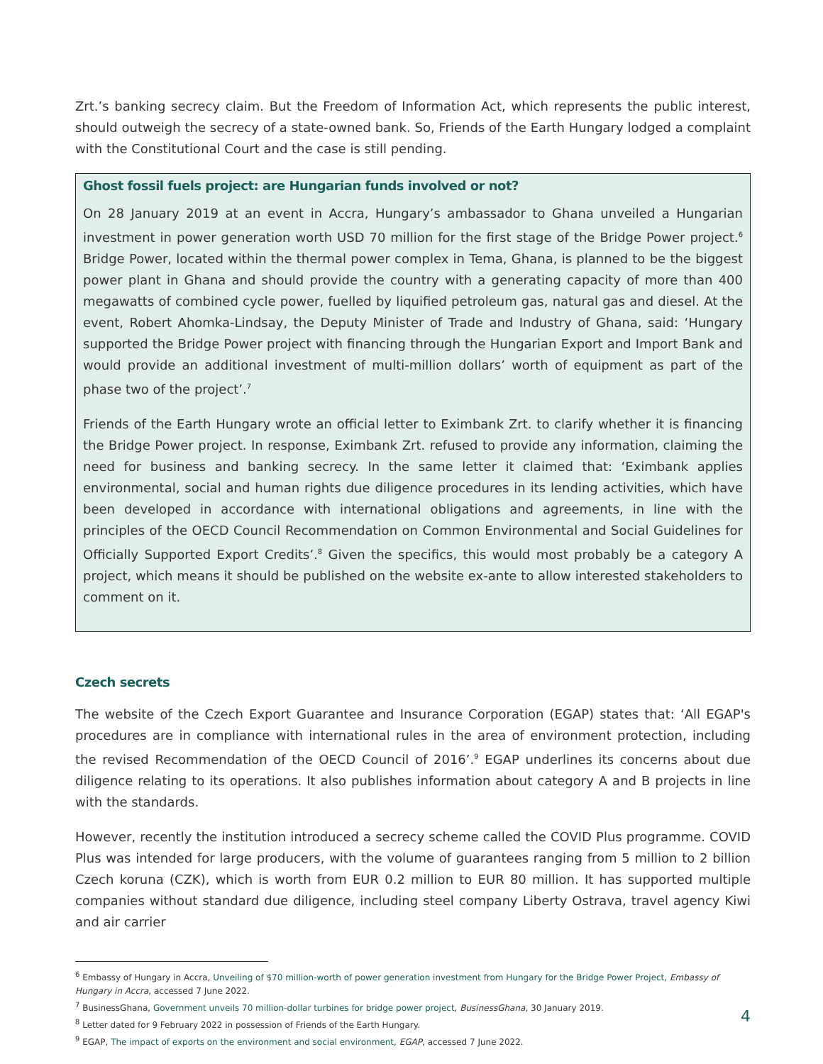Zrt.’s banking secrecy claim. But the Freedom of Information Act, which represents the public interest, should outweigh the secrecy of a state-owned bank. So, Friends of the Earth Hungary lodged a complaint with the Constitutional Court and the case is still pending.
Ghost fossil fuels project: are Hungarian funds involved or not?
On 28 January 2019 at an event in Accra, Hungary’s ambassador to Ghana unveiled a Hungarian investment in power generation worth USD 70 million for the first stage of the Bridge Power project.<sup>6</sup> Bridge Power, located within the thermal power complex in Tema, Ghana, is planned to be the biggest power plant in Ghana and should provide the country with a generating capacity of more than 400 megawatts of combined cycle power, fuelled by liquified petroleum gas, natural gas and diesel. At the event, Robert Ahomka-Lindsay, the Deputy Minister of Trade and Industry of Ghana, said: ‘Hungary supported the Bridge Power project with financing through the Hungarian Export and Import Bank and would provide an additional investment of multi-million dollars’ worth of equipment as part of the phase two of the project’.<sup>7</sup>
Friends of the Earth Hungary wrote an official letter to Eximbank Zrt. to clarify whether it is financing the Bridge Power project. In response, Eximbank Zrt. refused to provide any information, claiming the need for business and banking secrecy. In the same letter it claimed that: ‘Eximbank applies environmental, social and human rights due diligence procedures in its lending activities, which have been developed in accordance with international obligations and agreements, in line with the principles of the OECD Council Recommendation on Common Environmental and Social Guidelines for Officially Supported Export Credits’.<sup>8</sup> Given the specifics, this would most probably be a category A project, which means it should be published on the website ex-ante to allow interested stakeholders to comment on it.
Czech secrets
The website of the Czech Export Guarantee and Insurance Corporation (EGAP) states that: ‘All EGAP's procedures are in compliance with international rules in the area of environment protection, including the revised Recommendation of the OECD Council of 2016’.<sup>9</sup> EGAP underlines its concerns about due diligence relating to its operations. It also publishes information about category A and B projects in line with the standards.
However, recently the institution introduced a secrecy scheme called the COVID Plus programme. COVID Plus was intended for large producers, with the volume of guarantees ranging from 5 million to 2 billion Czech koruna (CZK), which is worth from EUR 0.2 million to EUR 80 million. It has supported multiple companies without standard due diligence, including steel company Liberty Ostrava, travel agency Kiwi and air carrier
<sup>6</sup> Embassy of Hungary in Accra, Unveiling of $70 million-worth of power generation investment from Hungary for the Bridge Power Project, Embassy of Hungary in Accra, accessed 7 June 2022.
<sup>7</sup> BusinessGhana, Government unveils 70 million-dollar turbines for bridge power project, BusinessGhana, 30 January 2019.
<sup>8</sup> Letter dated for 9 February 2022 in possession of Friends of the Earth Hungary.
<sup>9</sup> EGAP, The impact of exports on the environment and social environment, EGAP, accessed 7 June 2022.
4